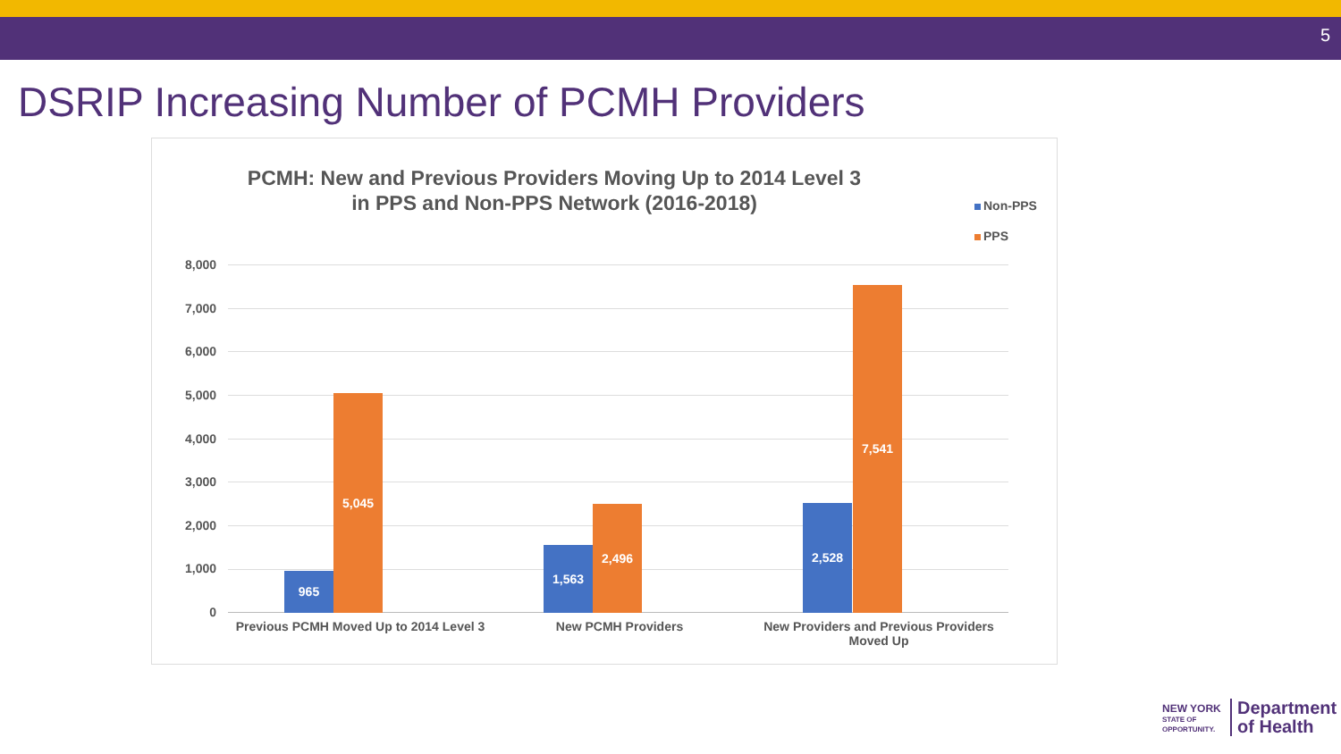5
DSRIP Increasing Number of PCMH Providers
PCMH: New and Previous Providers Moving Up to 2014 Level 3 in PPS and Non-PPS Network (2016-2018)
Non-PPS
PPS
8,000
7,000
6,000
5,000
4,000
3,000
2,000
1,000
0
965
5,045
1,563
2,496 2,528
7,541
Previous PCMH Moved Up to 2014 Level 3
New PCMH Providers
New Providers and Previous Providers Moved Up
NEW YORK
STATE OF
OPPORTUNITY.
Department
of Health